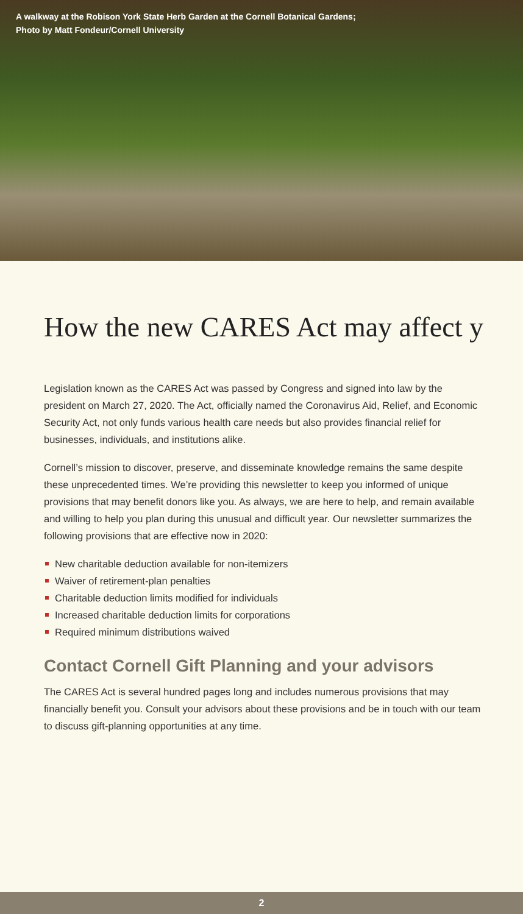A walkway at the Robison York State Herb Garden at the Cornell Botanical Gardens;
Photo by Matt Fondeur/Cornell University
How the new CARES Act may affect y
Legislation known as the CARES Act was passed by Congress and signed into law by the president on March 27, 2020. The Act, officially named the Coronavirus Aid, Relief, and Economic Security Act, not only funds various health care needs but also provides financial relief for businesses, individuals, and institutions alike.
Cornell’s mission to discover, preserve, and disseminate knowledge remains the same despite these unprecedented times. We’re providing this newsletter to keep you informed of unique provisions that may benefit donors like you. As always, we are here to help, and remain available and willing to help you plan during this unusual and difficult year. Our newsletter summarizes the following provisions that are effective now in 2020:
New charitable deduction available for non-itemizers
Waiver of retirement-plan penalties
Charitable deduction limits modified for individuals
Increased charitable deduction limits for corporations
Required minimum distributions waived
Contact Cornell Gift Planning and your advisors
The CARES Act is several hundred pages long and includes numerous provisions that may financially benefit you. Consult your advisors about these provisions and be in touch with our team to discuss gift-planning opportunities at any time.
2